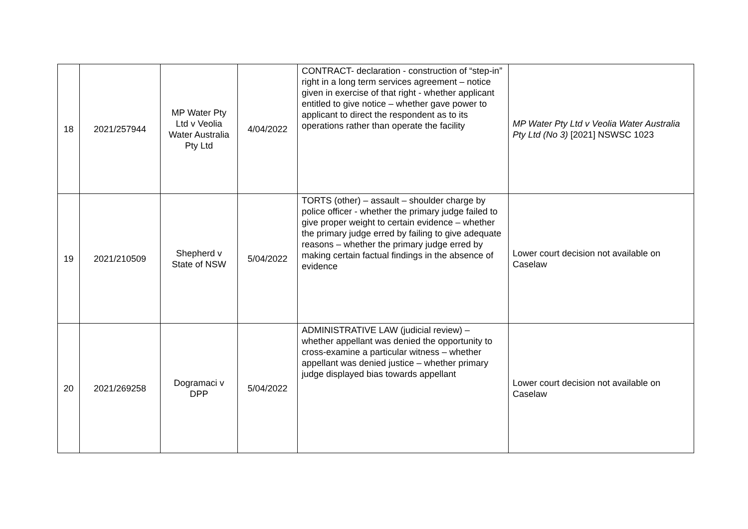| 18 | 2021/257944 | MP Water Pty Ltd v Veolia Water Australia Pty Ltd | 4/04/2022 | CONTRACT- declaration - construction of “step-in” right in a long term services agreement – notice given in exercise of that right - whether applicant entitled to give notice – whether gave power to applicant to direct the respondent as to its operations rather than operate the facility | MP Water Pty Ltd v Veolia Water Australia Pty Ltd (No 3) [2021] NSWSC 1023 |
| 19 | 2021/210509 | Shepherd v State of NSW | 5/04/2022 | TORTS (other) – assault – shoulder charge by police officer - whether the primary judge failed to give proper weight to certain evidence – whether the primary judge erred by failing to give adequate reasons – whether the primary judge erred by making certain factual findings in the absence of evidence | Lower court decision not available on Caselaw |
| 20 | 2021/269258 | Dogramaci v DPP | 5/04/2022 | ADMINISTRATIVE LAW (judicial review) – whether appellant was denied the opportunity to cross-examine a particular witness – whether appellant was denied justice – whether primary judge displayed bias towards appellant | Lower court decision not available on Caselaw |